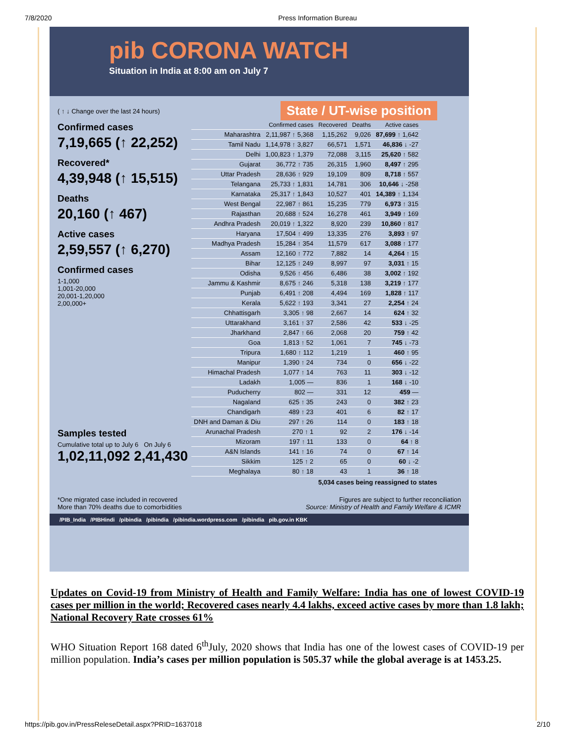7/8/2020 Press Information Bureau
pib CORONA WATCH
Situation in India at 8:00 am on July 7
( ↑ ↓ Change over the last 24 hours)
Confirmed cases
7,19,665 (↑ 22,252)
Recovered*
4,39,948 (↑ 15,515)
Deaths
20,160 (↑ 467)
Active cases
2,59,557 (↑ 6,270)
Confirmed cases
1-1,000
1,001-20,000
20,001-1,20,000
2,00,000+
Samples tested
Cumulative total up to July 6 On July 6
1,02,11,092 2,41,430
State / UT-wise position
| | Confirmed cases | Recovered | Deaths | Active cases |
| --- | --- | --- | --- | --- |
| Maharashtra | 2,11,987 ↑ 5,368 | 1,15,262 | 9,026 | 87,699 ↑ 1,642 |
| Tamil Nadu | 1,14,978 ↑ 3,827 | 66,571 | 1,571 | 46,836 ↓ -27 |
| Delhi | 1,00,823 ↑ 1,379 | 72,088 | 3,115 | 25,620 ↑ 582 |
| Gujarat | 36,772 ↑ 735 | 26,315 | 1,960 | 8,497 ↑ 295 |
| Uttar Pradesh | 28,636 ↑ 929 | 19,109 | 809 | 8,718 ↑ 557 |
| Telangana | 25,733 ↑ 1,831 | 14,781 | 306 | 10,646 ↓ -258 |
| Karnataka | 25,317 ↑ 1,843 | 10,527 | 401 | 14,389 ↑ 1,134 |
| West Bengal | 22,987 ↑ 861 | 15,235 | 779 | 6,973 ↑ 315 |
| Rajasthan | 20,688 ↑ 524 | 16,278 | 461 | 3,949 ↑ 169 |
| Andhra Pradesh | 20,019 ↑ 1,322 | 8,920 | 239 | 10,860 ↑ 817 |
| Haryana | 17,504 ↑ 499 | 13,335 | 276 | 3,893 ↑ 97 |
| Madhya Pradesh | 15,284 ↑ 354 | 11,579 | 617 | 3,088 ↑ 177 |
| Assam | 12,160 ↑ 772 | 7,882 | 14 | 4,264 ↑ 15 |
| Bihar | 12,125 ↑ 249 | 8,997 | 97 | 3,031 ↑ 15 |
| Odisha | 9,526 ↑ 456 | 6,486 | 38 | 3,002 ↑ 192 |
| Jammu & Kashmir | 8,675 ↑ 246 | 5,318 | 138 | 3,219 ↑ 177 |
| Punjab | 6,491 ↑ 208 | 4,494 | 169 | 1,828 ↑ 117 |
| Kerala | 5,622 ↑ 193 | 3,341 | 27 | 2,254 ↑ 24 |
| Chhattisgarh | 3,305 ↑ 98 | 2,667 | 14 | 624 ↑ 32 |
| Uttarakhand | 3,161 ↑ 37 | 2,586 | 42 | 533 ↓ -25 |
| Jharkhand | 2,847 ↑ 66 | 2,068 | 20 | 759 ↑ 42 |
| Goa | 1,813 ↑ 52 | 1,061 | 7 | 745 ↓ -73 |
| Tripura | 1,680 ↑ 112 | 1,219 | 1 | 460 ↑ 95 |
| Manipur | 1,390 ↑ 24 | 734 | 0 | 656 ↓ -22 |
| Himachal Pradesh | 1,077 ↑ 14 | 763 | 11 | 303 ↓ -12 |
| Ladakh | 1,005 — | 836 | 1 | 168 ↓ -10 |
| Puducherry | 802 — | 331 | 12 | 459 — |
| Nagaland | 625 ↑ 35 | 243 | 0 | 382 ↑ 23 |
| Chandigarh | 489 ↑ 23 | 401 | 6 | 82 ↑ 17 |
| DNH and Daman & Diu | 297 ↑ 26 | 114 | 0 | 183 ↑ 18 |
| Arunachal Pradesh | 270 ↑ 1 | 92 | 2 | 176 ↓ -14 |
| Mizoram | 197 ↑ 11 | 133 | 0 | 64 ↑ 8 |
| A&N Islands | 141 ↑ 16 | 74 | 0 | 67 ↑ 14 |
| Sikkim | 125 ↑ 2 | 65 | 0 | 60 ↓ -2 |
| Meghalaya | 80 ↑ 18 | 43 | 1 | 36 ↑ 18 |
5,034 cases being reassigned to states
*One migrated case included in recovered
More than 70% deaths due to comorbidities Figures are subject to further reconciliation
Source: Ministry of Health and Family Welfare & ICMR
/PIB_India /PIBHindi /pibindia /pibindia /pibindia.wordpress.com /pibindia pib.gov.in KBK
Updates on Covid-19 from Ministry of Health and Family Welfare: India has one of lowest COVID-19 cases per million in the world; Recovered cases nearly 4.4 lakhs, exceed active cases by more than 1.8 lakh; National Recovery Rate crosses 61%
WHO Situation Report 168 dated 6<sup>th</sup>July, 2020 shows that India has one of the lowest cases of COVID-19 per million population. India’s cases per million population is 505.37 while the global average is at 1453.25.
https://pib.gov.in/PressReleseDetail.aspx?PRID=1637018 2/10